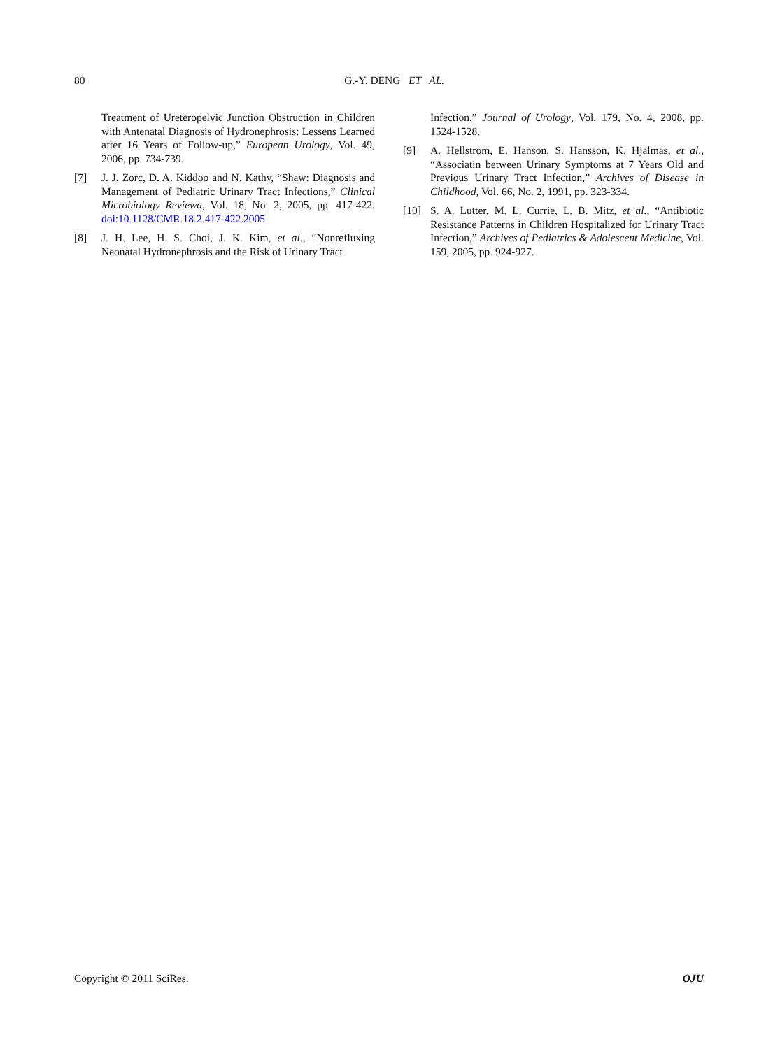80
G.-Y. DENG ET AL.
Treatment of Ureteropelvic Junction Obstruction in Children with Antenatal Diagnosis of Hydronephrosis: Lessens Learned after 16 Years of Follow-up,” European Urology, Vol. 49, 2006, pp. 734-739.
[7] J. J. Zorc, D. A. Kiddoo and N. Kathy, “Shaw: Diagnosis and Management of Pediatric Urinary Tract Infections,” Clinical Microbiology Reviewa, Vol. 18, No. 2, 2005, pp. 417-422. doi:10.1128/CMR.18.2.417-422.2005
[8] J. H. Lee, H. S. Choi, J. K. Kim, et al., “Nonrefluxing Neonatal Hydronephrosis and the Risk of Urinary Tract
Infection,” Journal of Urology, Vol. 179, No. 4, 2008, pp. 1524-1528.
[9] A. Hellstrom, E. Hanson, S. Hansson, K. Hjalmas, et al., “Associatin between Urinary Symptoms at 7 Years Old and Previous Urinary Tract Infection,” Archives of Disease in Childhood, Vol. 66, No. 2, 1991, pp. 323-334.
[10] S. A. Lutter, M. L. Currie, L. B. Mitz, et al., “Antibiotic Resistance Patterns in Children Hospitalized for Urinary Tract Infection,” Archives of Pediatrics & Adolescent Medicine, Vol. 159, 2005, pp. 924-927.
Copyright © 2011 SciRes. OJU